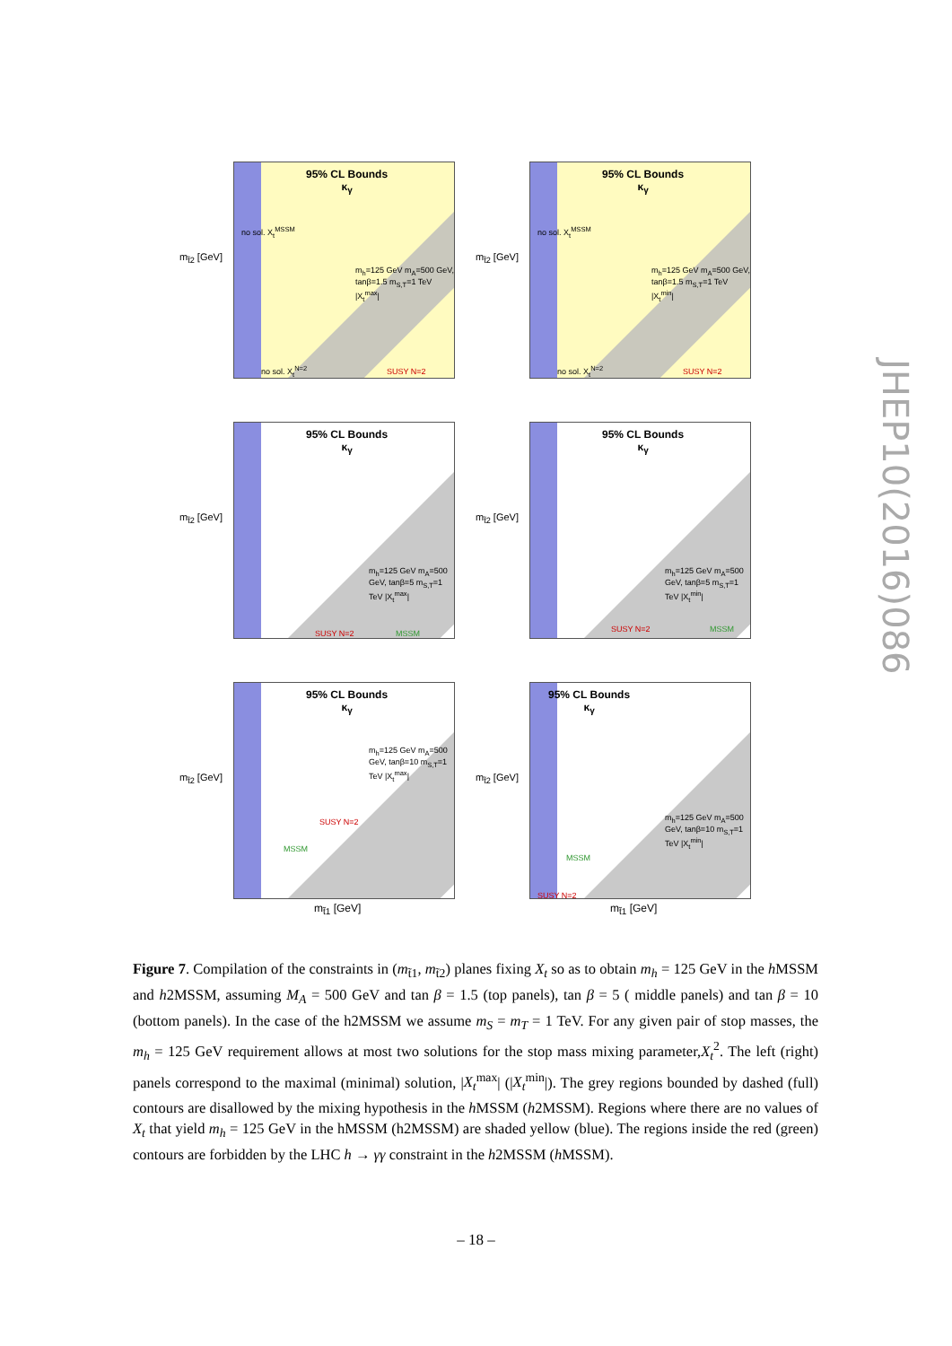m<sub>t̃2</sub> [GeV]
95% CL Bounds
κ<sub>γ</sub>
no sol. X<sub>t</sub><sup>MSSM</sup>
m<sub>h</sub>=125 GeV m<sub>A</sub>=500 GeV, tanβ=1.5 m<sub>S,T</sub>=1 TeV |X<sub>t</sub><sup>max</sup>|
no sol. X<sub>t</sub><sup>N=2</sup> SUSY N=2
m<sub>t̃2</sub> [GeV]
95% CL Bounds
κ<sub>γ</sub>
no sol. X<sub>t</sub><sup>MSSM</sup>
m<sub>h</sub>=125 GeV m<sub>A</sub>=500 GeV, tanβ=1.5 m<sub>S,T</sub>=1 TeV |X<sub>t</sub><sup>min</sup>|
no sol. X<sub>t</sub><sup>N=2</sup> SUSY N=2
m<sub>t̃2</sub> [GeV]
95% CL Bounds
κ<sub>γ</sub>
m<sub>h</sub>=125 GeV m<sub>A</sub>=500 GeV, tanβ=5 m<sub>S,T</sub>=1 TeV |X<sub>t</sub><sup>max</sup>|
SUSY N=2 MSSM
m<sub>t̃2</sub> [GeV]
95% CL Bounds
κ<sub>γ</sub>
m<sub>h</sub>=125 GeV m<sub>A</sub>=500 GeV, tanβ=5 m<sub>S,T</sub>=1 TeV |X<sub>t</sub><sup>min</sup>|
SUSY N=2 MSSM
m<sub>t̃2</sub> [GeV]
95% CL Bounds
κ<sub>γ</sub>
m<sub>h</sub>=125 GeV m<sub>A</sub>=500 GeV, tanβ=10 m<sub>S,T</sub>=1 TeV |X<sub>t</sub><sup>max</sup>|
SUSY N=2
MSSM
m<sub>t̃1</sub> [GeV]
m<sub>t̃2</sub> [GeV]
95% CL Bounds
κ<sub>γ</sub>
m<sub>h</sub>=125 GeV m<sub>A</sub>=500 GeV, tanβ=10 m<sub>S,T</sub>=1 TeV |X<sub>t</sub><sup>min</sup>|
MSSM
SUSY N=2
m<sub>t̃1</sub> [GeV]
Figure 7. Compilation of the constraints in (m<sub>t̃1</sub>, m<sub>t̃2</sub>) planes fixing X<sub>t</sub> so as to obtain m<sub>h</sub> = 125 GeV in the h MSSM and h2MSSM, assuming M<sub>A</sub> = 500 GeV and tan β = 1.5 (top panels), tan β = 5 ( middle panels) and tan β = 10 (bottom panels). In the case of the h2MSSM we assume m<sub>S</sub> = m<sub>T</sub> = 1 TeV. For any given pair of stop masses, the m<sub>h</sub> = 125 GeV requirement allows at most two solutions for the stop mass mixing parameter,X<sub>t</sub><sup>2</sup>. The left (right) panels correspond to the maximal (minimal) solution, |X<sub>t</sub><sup>max</sup>| (|X<sub>t</sub><sup>min</sup>|). The grey regions bounded by dashed (full) contours are disallowed by the mixing hypothesis in the h MSSM (h2MSSM). Regions where there are no values of X<sub>t</sub> that yield m<sub>h</sub> = 125 GeV in the hMSSM (h2MSSM) are shaded yellow (blue). The regions inside the red (green) contours are forbidden by the LHC h → γγ constraint in the h2MSSM (h MSSM).
JHEP10(2016)086
– 18 –